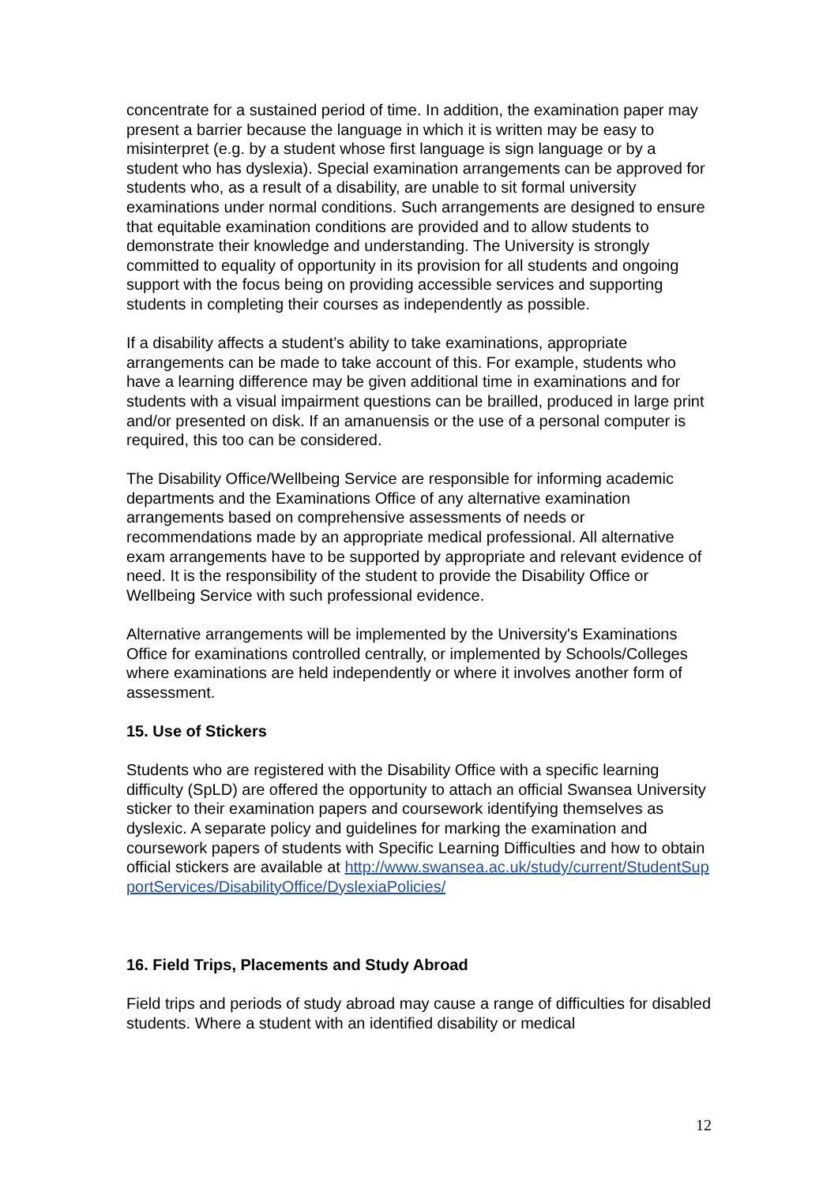concentrate for a sustained period of time. In addition, the examination paper may present a barrier because the language in which it is written may be easy to misinterpret (e.g. by a student whose first language is sign language or by a student who has dyslexia). Special examination arrangements can be approved for students who, as a result of a disability, are unable to sit formal university examinations under normal conditions. Such arrangements are designed to ensure that equitable examination conditions are provided and to allow students to demonstrate their knowledge and understanding. The University is strongly committed to equality of opportunity in its provision for all students and ongoing support with the focus being on providing accessible services and supporting students in completing their courses as independently as possible.
If a disability affects a student’s ability to take examinations, appropriate arrangements can be made to take account of this. For example, students who have a learning difference may be given additional time in examinations and for students with a visual impairment questions can be brailled, produced in large print and/or presented on disk. If an amanuensis or the use of a personal computer is required, this too can be considered.
The Disability Office/Wellbeing Service are responsible for informing academic departments and the Examinations Office of any alternative examination arrangements based on comprehensive assessments of needs or recommendations made by an appropriate medical professional. All alternative exam arrangements have to be supported by appropriate and relevant evidence of need. It is the responsibility of the student to provide the Disability Office or Wellbeing Service with such professional evidence.
Alternative arrangements will be implemented by the University's Examinations Office for examinations controlled centrally, or implemented by Schools/Colleges where examinations are held independently or where it involves another form of assessment.
15. Use of Stickers
Students who are registered with the Disability Office with a specific learning difficulty (SpLD) are offered the opportunity to attach an official Swansea University sticker to their examination papers and coursework identifying themselves as dyslexic. A separate policy and guidelines for marking the examination and coursework papers of students with Specific Learning Difficulties and how to obtain official stickers are available at http://www.swansea.ac.uk/study/current/StudentSupportServices/DisabilityOffice/DyslexiaPolicies/
16. Field Trips, Placements and Study Abroad
Field trips and periods of study abroad may cause a range of difficulties for disabled students. Where a student with an identified disability or medical
12